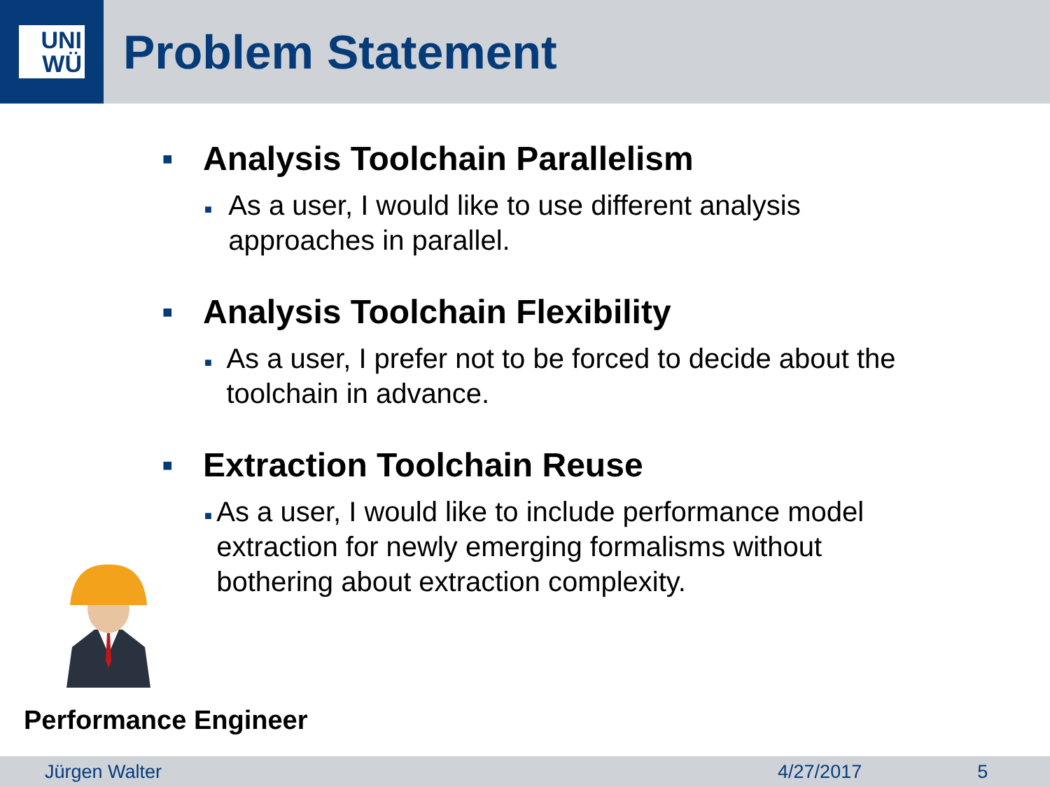UNI
WÜ
Problem Statement
■ Analysis Toolchain Parallelism
■ As a user, I would like to use different analysis approaches in parallel.
■ Analysis Toolchain Flexibility
■ As a user, I prefer not to be forced to decide about the toolchain in advance.
■ Extraction Toolchain Reuse
■ As a user, I would like to include performance model extraction for newly emerging formalisms without bothering about extraction complexity.
Performance Engineer
Jürgen Walter 4/27/2017 5